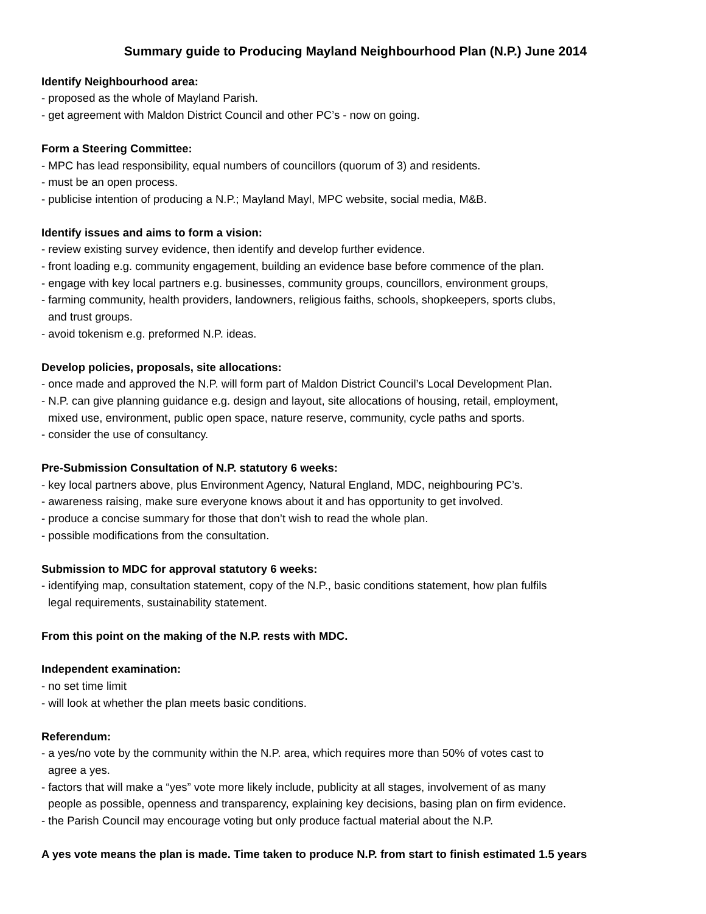Summary guide to Producing Mayland Neighbourhood Plan (N.P.) June 2014
Identify Neighbourhood area:
- proposed as the whole of Mayland Parish.
- get agreement with Maldon District Council and other PC’s - now on going.
Form a Steering Committee:
- MPC has lead responsibility, equal numbers of councillors (quorum of 3) and residents.
- must be an open process.
- publicise intention of producing a N.P.; Mayland Mayl, MPC website, social media, M&B.
Identify issues and aims to form a vision:
- review existing survey evidence, then identify and develop further evidence.
- front loading e.g. community engagement, building an evidence base before commence of the plan.
- engage with key local partners e.g. businesses, community groups, councillors, environment groups,
- farming community, health providers, landowners, religious faiths, schools, shopkeepers, sports clubs,
and trust groups.
- avoid tokenism e.g. preformed N.P. ideas.
Develop policies, proposals, site allocations:
- once made and approved the N.P. will form part of Maldon District Council’s Local Development Plan.
- N.P. can give planning guidance e.g. design and layout, site allocations of housing, retail, employment,
mixed use, environment, public open space, nature reserve, community, cycle paths and sports.
- consider the use of consultancy.
Pre-Submission Consultation of N.P. statutory 6 weeks:
- key local partners above, plus Environment Agency, Natural England, MDC, neighbouring PC’s.
- awareness raising, make sure everyone knows about it and has opportunity to get involved.
- produce a concise summary for those that don’t wish to read the whole plan.
- possible modifications from the consultation.
Submission to MDC for approval statutory 6 weeks:
- identifying map, consultation statement, copy of the N.P., basic conditions statement, how plan fulfils
legal requirements, sustainability statement.
From this point on the making of the N.P. rests with MDC.
Independent examination:
- no set time limit
- will look at whether the plan meets basic conditions.
Referendum:
- a yes/no vote by the community within the N.P. area, which requires more than 50% of votes cast to
agree a yes.
- factors that will make a “yes” vote more likely include, publicity at all stages, involvement of as many
people as possible, openness and transparency, explaining key decisions, basing plan on firm evidence.
- the Parish Council may encourage voting but only produce factual material about the N.P.
A yes vote means the plan is made. Time taken to produce N.P. from start to finish estimated 1.5 years